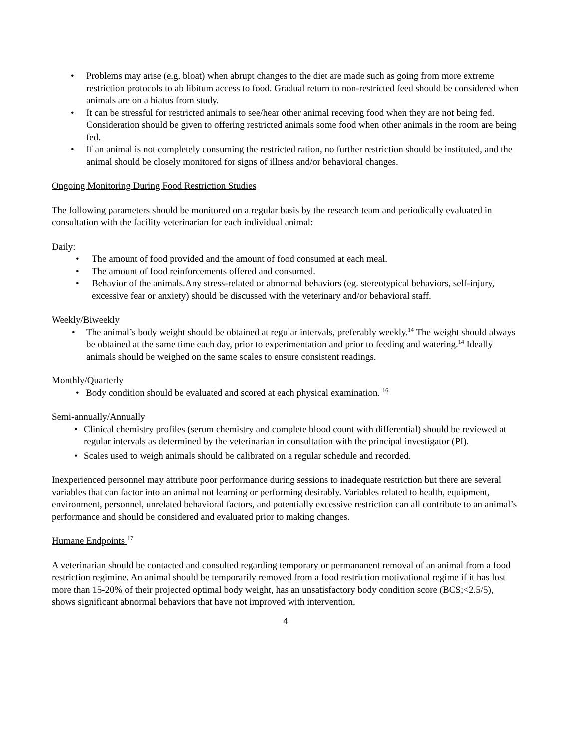• Problems may arise (e.g. bloat) when abrupt changes to the diet are made such as going from more extreme restriction protocols to ab libitum access to food. Gradual return to non-restricted feed should be considered when animals are on a hiatus from study.
• It can be stressful for restricted animals to see/hear other animal receving food when they are not being fed. Consideration should be given to offering restricted animals some food when other animals in the room are being fed.
• If an animal is not completely consuming the restricted ration, no further restriction should be instituted, and the animal should be closely monitored for signs of illness and/or behavioral changes.
Ongoing Monitoring During Food Restriction Studies
The following parameters should be monitored on a regular basis by the research team and periodically evaluated in consultation with the facility veterinarian for each individual animal:
Daily:
• The amount of food provided and the amount of food consumed at each meal.
• The amount of food reinforcements offered and consumed.
• Behavior of the animals.Any stress-related or abnormal behaviors (eg. stereotypical behaviors, self-injury, excessive fear or anxiety) should be discussed with the veterinary and/or behavioral staff.
Weekly/Biweekly
• The animal’s body weight should be obtained at regular intervals, preferably weekly.<sup>14</sup> The weight should always be obtained at the same time each day, prior to experimentation and prior to feeding and watering.<sup>14</sup> Ideally animals should be weighed on the same scales to ensure consistent readings.
Monthly/Quarterly
• Body condition should be evaluated and scored at each physical examination. <sup>16</sup>
Semi-annually/Annually
• Clinical chemistry profiles (serum chemistry and complete blood count with differential) should be reviewed at regular intervals as determined by the veterinarian in consultation with the principal investigator (PI).
• Scales used to weigh animals should be calibrated on a regular schedule and recorded.
Inexperienced personnel may attribute poor performance during sessions to inadequate restriction but there are several variables that can factor into an animal not learning or performing desirably. Variables related to health, equipment, environment, personnel, unrelated behavioral factors, and potentially excessive restriction can all contribute to an animal’s performance and should be considered and evaluated prior to making changes.
Humane Endpoints <sup>17</sup>
A veterinarian should be contacted and consulted regarding temporary or permananent removal of an animal from a food restriction regimine. An animal should be temporarily removed from a food restriction motivational regime if it has lost more than 15-20% of their projected optimal body weight, has an unsatisfactory body condition score (BCS;<2.5/5), shows significant abnormal behaviors that have not improved with intervention,
4